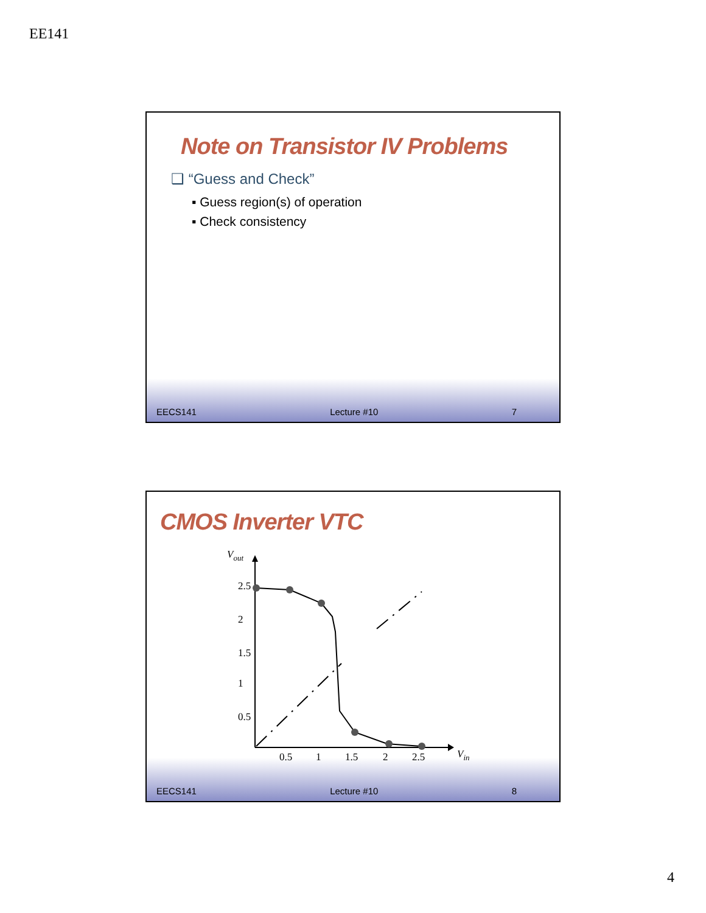EE141
Note on Transistor IV Problems
❑ “Guess and Check”
▪ Guess region(s) of operation
▪ Check consistency
EECS141 Lecture #10 7
CMOS Inverter VTC
0.5
1
1.5
2
2.5
Vin
Vout
2.5
2
1.5
1
0.5
EECS141 Lecture #10 8
4